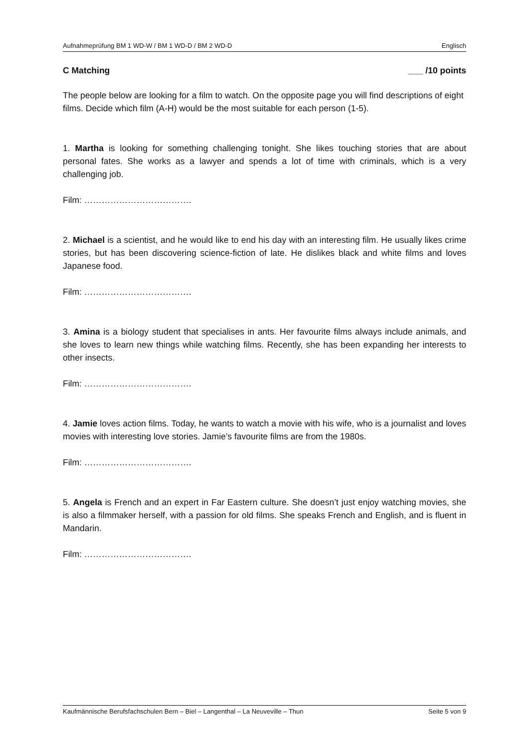Aufnahmeprüfung BM 1 WD-W / BM 1 WD-D / BM 2 WD-D Englisch
C Matching ___ /10 points
The people below are looking for a film to watch. On the opposite page you will find descriptions of eight films. Decide which film (A-H) would be the most suitable for each person (1-5).
1. Martha is looking for something challenging tonight. She likes touching stories that are about personal fates. She works as a lawyer and spends a lot of time with criminals, which is a very challenging job.
Film: ……………………………….
2. Michael is a scientist, and he would like to end his day with an interesting film. He usually likes crime stories, but has been discovering science-fiction of late. He dislikes black and white films and loves Japanese food.
Film: ……………………………….
3. Amina is a biology student that specialises in ants. Her favourite films always include animals, and she loves to learn new things while watching films. Recently, she has been expanding her interests to other insects.
Film: ……………………………….
4. Jamie loves action films. Today, he wants to watch a movie with his wife, who is a journalist and loves movies with interesting love stories. Jamie’s favourite films are from the 1980s.
Film: ……………………………….
5. Angela is French and an expert in Far Eastern culture. She doesn’t just enjoy watching movies, she is also a filmmaker herself, with a passion for old films. She speaks French and English, and is fluent in Mandarin.
Film: ……………………………….
Kaufmännische Berufsfachschulen Bern – Biel – Langenthal – La Neuveville – Thun Seite 5 von 9